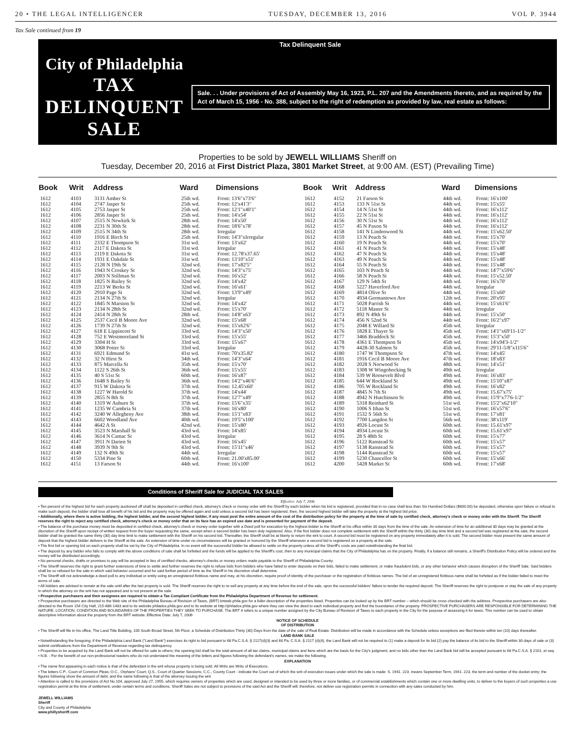20 • THE LEGAL INTELLIGENCER TUESDAY, DECEMBER 13, 2016 VOL P. 3944
Tax Sale continued from 19
Tax Delinquent Sale
City of Philadelphia
TAX DELINQUENT SALE
Sale. . . Under provisions of Act of Assembly May 16, 1923, P.L. 207 and the Amendments thereto, and as required by the Act of March 15, 1956 - No. 388, subject to the right of redemption as provided by law, real estate as follows:
Properties to be sold by JEWELL WILLIAMS Sheriff on
Tuesday, December 20, 2016 at First District Plaza, 3801 Market Street, at 9:00 AM. (EST) (Prevailing Time)
| Book | Writ | Address | Ward | Dimensions |
| --- | --- | --- | --- | --- |
| 1612 | 4103 | 3131 Amber St | 25th wd. | Front: 13'6"x73'6" |
| 1612 | 4104 | 2747 Jasper St | 25th wd. | Front: 12'x41'3" |
| 1612 | 4105 | 2753 Jasper St | 25th wd. | Front: 12'1"x40'1" |
| 1612 | 4106 | 2856 Jasper St | 25th wd. | Front: 14'x54' |
| 1612 | 4107 | 2515 N Newkirk St | 28th wd. | Front: 14'x50' |
| 1612 | 4108 | 2231 N 30th St | 28th wd. | Front: 18'6"x78' |
| 1612 | 4109 | 2515 N 34th St | 28th wd. | Irregular |
| 1612 | 4110 | 1916 E Birch St | 25th wd. | Front: 14'3"xIrregular |
| 1612 | 4111 | 2332 E Thompson St | 31st wd. | Front: 13'x62' |
| 1612 | 4112 | 2117 E Dakota St | 31st wd. | Irregular |
| 1612 | 4113 | 2119 E Dakota St | 31st wd. | Front: 12.78'x37.65' |
| 1612 | 4114 | 1931 E Oakdale St | 31st wd. | Front: 13'10"x51' |
| 1612 | 4115 | 2128 N 19th St | 32nd wd. | Front: 17'x82'5" |
| 1612 | 4116 | 1943 N Croskey St | 32nd wd. | Front: 14'3"x75' |
| 1612 | 4117 | 2003 N Stillman St | 32nd wd. | Front: 16'x52' |
| 1612 | 4118 | 1825 N Bailey St | 32nd wd. | Front: 14'x42' |
| 1612 | 4119 | 2213 W Berks St | 32nd wd. | Front: 16'x61' |
| 1612 | 4120 | 2910 Page St | 32nd wd. | Front: 13'9"x49' |
| 1612 | 4121 | 2134 N 27th St | 32nd wd. | Irregular |
| 1612 | 4122 | 1845 N Marston St | 32nd wd. | Front: 14'x42' |
| 1612 | 4123 | 2134 N 28th St | 32nd wd. | Front: 15'x70' |
| 1612 | 4124 | 2414 N 28th St | 28th wd. | Front: 14'8"x63' |
| 1612 | 4125 | 2537 Cecil B Moore Ave | 32nd wd. | Front: 15'x68' |
| 1612 | 4126 | 1739 N 27th St | 32nd wd. | Front: 15'x62'6" |
| 1612 | 4127 | 618 E Lippincott St | 33rd wd. | Front: 14'3"x50' |
| 1612 | 4128 | 752 E Westmoreland St | 33rd wd. | Front: 15'x55' |
| 1612 | 4129 | 3304 H St | 33rd wd. | Front: 15'x67' |
| 1612 | 4130 | 3068 Potter St | 33rd wd. | Irregular |
| 1612 | 4131 | 6921 Edmund St | 41st wd. | Front: 70'x35.82' |
| 1612 | 4132 | 32 N Hirst St | 34th wd. | Front: 14'3"x64' |
| 1612 | 4133 | 875 Marcella St | 35th wd. | Front: 15'x70' |
| 1612 | 4134 | 1122 S 26th St | 36th wd. | Front: 15'x55' |
| 1612 | 4135 | 40 S 51st St | 60th wd. | Front: 16'x87' |
| 1612 | 4136 | 1648 S Bailey St | 36th wd. | Front: 14'2"x46'6" |
| 1612 | 4137 | 915 W Dakota St | 37th wd. | Front: 12.45'x60' |
| 1612 | 4138 | 1227 W Harold St | 37th wd. | Front: 14'x44' |
| 1612 | 4139 | 2855 N 8th St | 37th wd. | Front: 12'7"x49' |
| 1612 | 4140 | 1319 W Auburn St | 37th wd. | Front: 15'6"x35' |
| 1612 | 4141 | 1235 W Cambria St | 37th wd. | Front: 16'x80' |
| 1612 | 4142 | 3240 W Allegheny Ave | 38th wd. | Front: 15'1"x83' |
| 1612 | 4143 | 6602 Woodland Ave | 40th wd. | Front: 19'5"x100' |
| 1612 | 4144 | 4642 A St | 42nd wd. | Front: 15'x80' |
| 1612 | 4145 | 3523 N Marshall St | 43rd wd. | Front: 14'x85' |
| 1612 | 4146 | 3614 N Camac St | 43rd wd. | Irregular |
| 1612 | 4147 | 3911 N Darien St | 43rd wd. | Front: 16'x45' |
| 1612 | 4148 | 3939 N 9th St | 43rd wd. | Front: 15'11"x46' |
| 1612 | 4149 | 132 N 49th St | 44th wd. | Irregular |
| 1612 | 4150 | 5334 Pine St | 60th wd. | Front: 21.00'x85.00' |
| 1612 | 4151 | 13 Farson St | 44th wd. | Front: 16'x100' |
| Book | Writ | Address | Ward | Dimensions |
| --- | --- | --- | --- | --- |
| 1612 | 4152 | 21 Farson St | 44th wd. | Front: 16'x100' |
| 1612 | 4153 | 133 N 51st St | 44th wd. | Front: 15'x55' |
| 1612 | 4154 | 14 N 51st St | 44th wd. | Front: 16'x112' |
| 1612 | 4155 | 22 N 51st St | 44th wd. | Front: 16'x112' |
| 1612 | 4156 | 30 N 51st St | 44th wd. | Front: 16'x112' |
| 1612 | 4157 | 45 N Paxon St | 44th wd. | Front: 16'x112' |
| 1612 | 4158 | 141 N Lindenwood St | 44th wd. | Front: 15'x62.50' |
| 1612 | 4159 | 13 N Peach St | 44th wd. | Front: 15'x70' |
| 1612 | 4160 | 19 N Peach St | 44th wd. | Front: 15'x70' |
| 1612 | 4161 | 41 N Peach St | 44th wd. | Front: 15'x48' |
| 1612 | 4162 | 47 N Peach St | 44th wd. | Front: 15'x48' |
| 1612 | 4163 | 49 N Peach St | 44th wd. | Front: 15'x48' |
| 1612 | 4164 | 55 N Peach St | 44th wd. | Front: 15'x48' |
| 1612 | 4165 | 103 N Peach St | 44th wd. | Front: 14'7"x59'6" |
| 1612 | 4166 | 58 N Peach St | 44th wd. | Front: 15'x52.50' |
| 1612 | 4167 | 129 N 54th St | 44th wd. | Front: 16'x70' |
| 1612 | 4168 | 5227 Haverford Ave | 44th wd. | Irregular |
| 1612 | 4169 | 4814 Olive St | 44th wd. | Front: 15'x60' |
| 1612 | 4170 | 4934 Germantown Ave | 12th wd. | Front: 20'x95' |
| 1612 | 4171 | 5028 Parrish St | 44th wd. | Front: 15'x61'6" |
| 1612 | 4172 | 5118 Master St | 44th wd. | Irregular |
| 1612 | 4173 | 892 N 49th St | 44th wd. | Front: 15'x50' |
| 1612 | 4174 | 456 N 52nd St | 44th wd. | Front: 16'2"x97' |
| 1612 | 4175 | 2048 E Willard St | 45th wd. | Irregular |
| 1612 | 4176 | 1828 E Thayer St | 45th wd. | Front: 14'1"x69'11-1/2" |
| 1612 | 4177 | 3466 Braddock St | 45th wd. | Front: 15'3"x50' |
| 1612 | 4178 | 4361 E Thompson St | 45th wd. | Front: 14'x94'3-1/2" |
| 1612 | 4179 | 4428-30 Salmon St | 45th wd. | Front: 29'11-5/8"x115'6" |
| 1612 | 4180 | 1747 W Thompson St | 47th wd. | Front: 14'x45' |
| 1612 | 4181 | 1916 Cecil B Moore Ave | 47th wd. | Front: 18'x83' |
| 1612 | 4182 | 2028 S Norwood St | 48th wd. | Front: 14'x51' |
| 1612 | 4183 | 1308 W Wingohocking St | 49th wd. | Irregular |
| 1612 | 4184 | 539 W Roosevelt Blvd | 49th wd. | Front: 16'x83' |
| 1612 | 4185 | 644 W Rockland St | 49th wd. | Front: 15'10"x87' |
| 1612 | 4186 | 705 W Rockland St | 49th wd. | Front: 16'x82' |
| 1612 | 4187 | 4845 N 7th St | 49th wd. | Front: 15.67'x75' |
| 1612 | 4188 | 4942 N Hutchinson St | 49th wd. | Front: 15'9"x77'6-1/2" |
| 1612 | 4189 | 5318 Reinhard St | 51st wd. | Front: 15'2"x62'10" |
| 1612 | 4190 | 1006 S Ithan St | 51st wd. | Front: 16'x57'6" |
| 1612 | 4191 | 1532 S 56th St | 51st wd. | Front: 17'x81' |
| 1612 | 4192 | 7700 Langdon St | 56th wd. | Front: 38'x119' |
| 1612 | 4193 | 4926 Locust St | 60th wd. | Front: 15.61'x97' |
| 1612 | 4194 | 4934 Locust St | 60th wd. | Front: 15.61'x97' |
| 1612 | 4195 | 28 S 48th St | 60th wd. | Front: 15'x77' |
| 1612 | 4196 | 5122 Ranstead St | 60th wd. | Front: 15'x57' |
| 1612 | 4197 | 5138 Ranstead St | 60th wd. | Front: 15'x57' |
| 1612 | 4198 | 5144 Ranstead St | 60th wd. | Front: 15'x57' |
| 1612 | 4199 | 5230 Chancellor St | 60th wd. | Front: 15'x66' |
| 1612 | 4200 | 5428 Market St | 60th wd. | Front: 17'x68' |
Conditions of Sheriff Sale for JUDICIAL TAX SALES
Effective: July 7, 2006
• Ten percent of the highest bid for each property auctioned off shall be deposited in certified check, attorney's check or money order with the Sheriff by each bidder when his bid is registered, provided that in no case shall less than Six Hundred Dollars ($600.00) be deposited, otherwise upon failure or refusal to make such deposit, the bidder shall lose all benefit of his bid and the property may be offered again and sold unless a second bid has been registered, then, the second highest bidder will take the property at the highest bid price.
• Additionally, where there is active bidding, the highest bidder, and the second highest bidder, if any must post the entire amount of the cost of the distribution policy for the property at the time of sale by certified check, attorney's check or money order with the Sheriff. The Sheriff reserves the right to reject any certified check, attorney's check or money order that on its face has an expired use date and is presented for payment of the deposit.
• The balance of the purchase money must be deposited in certified check, attorney's check or money order together with a Deed poll for execution by the highest bidder to the Sheriff at his office within 30 days from the time of the sale. An extension of time for an additional 30 days may be granted at the discretion of the Sheriff upon receipt of written request from the buyer requesting the same, except when a second bidder has been duly registered. Also, if the first bidder does not complete settlement with the Sheriff within the thirty (30) day time limit and a second bid was registered at the sale, the second bidder shall be granted the same thirty (30) day time limit to make settlement with the Sheriff on his second bid. Thereafter, the Sheriff shall be at liberty to return the writ to court. A second bid must be registered on any property immediately after it is sold. The second bidder must present the same amount of deposit that the highest bidder delivers to the Sheriff at the sale. An extension of time under no circumstances will be granted or honored by the Sheriff whenever a second bid is registered on a property at the sale.
• The first bid or opening bid on each property shall be set by the City of Philadelphia. In no event will the successful bidder be allowed to settle on the property unless all the Sheriff's costs are paid notwithstanding the final bid.
• The deposit by any bidder who fails to comply with the above conditions of sale shall be forfeited and the funds will be applied to the Sheriff's cost, then to any municipal claims that the City of Philadelphia has on the property. Finally, if a balance still remains, a Sheriff's Distribution Policy will be ordered and the money will be distributed accordingly.
• No personal checks, drafts or promises to pay will be accepted in lieu of certified checks, attorney's checks or money orders made payable to the Sheriff of Philadelphia County.
• The Sheriff reserves the right to grant further extensions of time to settle and further reserves the right to refuse bids from bidders who have failed to enter deposits on their bids, failed to make settlement, or make fraudulent bids, or any other behavior which causes disruption of the Sheriff Sale. Said bidders shall be so refused for the sale in which said behavior occurred and for said further period of time as the Sheriff in his discretion shall determine.
• The Sheriff will not acknowledge a deed poll to any individual or entity using an unregistered fictitious name and may, at his discretion, require proof of identity of the purchaser or the registration of fictitious names. The bid of an unregistered fictitious name shall be forfeited as if the bidder failed to meet the terms of sale.
• All bidders are advised to remain at the sale until after the last property is sold. The Sheriff reserves the right to re-sell any property at any time before the end of the sale, upon the successful bidders' failure to tender the required deposit. The Sheriff reserves the right to postpone or stay the sale of any property in which the attorney on the writ has not appeared and is not present at the sale.
• Prospective purchasers and their assignees are required to obtain a Tax Compliant Certificate from the Philadelphia Department of Revenue for settlement.
• Prospective purchasers are directed to the Web site of the Philadelphia Bureau of Revision of Taxes, (BRT) brtweb.phila.gov for a fuller description of the properties listed. Properties can be looked up by the BRT number – which should be cross checked with the address. Prospective purchasers are also directed to the Room 154 City Hall, 215-686-1483 and to its website philadox.phila.gov and to its website at http://philadox.phila.gov where they can view the deed to each individual property and find the boundaries of the property. PROSPECTIVE PURCHASERS ARE RESPONSIBLE FOR DETERMINING THE NATURE, LOCATION, CONDITION AND BOUNDARIES OF THE PROPERTIES THEY SEEK TO PURCHASE. The BRT # refers to a unique number assigned by the City Bureau of Revision of Taxes to each property in the City for the purpose of assessing it for taxes. This number can be used to obtain descriptive information about the property from the BRT website. Effective Date: July 7, 2006
NOTICE OF SCHEDULE
OF DISTRIBUTION
• The Sheriff will file in his office, The Land Title Building, 100 South Broad Street, 5th Floor, a Schedule of Distribution Thirty (30) Days from the date of the sale of Real Estate. Distribution will be made in accordance with the Schedule unless exceptions are filed thereto within ten (10) days thereafter.
LAND BANK SALE
• Notwithstanding the foregoing, if the Philadelphia Land Bank ("Land Bank") exercises its right to bid pursuant to 68 Pa.C.S.A. § 2117(d)(3) and 68 Pa. C.S.A. § 2117 (d)(4), the Land Bank will not be required to (1) make a deposit for its bid (2) pay the balance of its bid to the Sheriff within 30 days of sale or (3) submit certifications from the Department of Revenue regarding tax delinquency.
• Properties to be acquired by the Land Bank will not be offered for sale to others; the opening bid shall be the total amount of all tax claims, municipal claims and liens which are the basis for the City's judgment, and no bids other than the Land Bank bid will be accepted pursuant to 68 Pa.C.S.A. § 2101, et seq.
• N.B. - For the benefit of our non-professional readers who do not understand the meaning of the letters and figures following the defendant's names, we make the following.
EXPLANATION
• The name first appearing in each notice is that of the defendant in the writ whose property is being sold. All Writs are Writs of Executions.
• The letters C.P., Court of Common Pleas; O.C., Orphans' Court; Q.S., Court of Quarter Sessions; C.C., County Court - indicate the Court out of which the writ of execution issues under which the sale is made: S. 1941. 223. means September Term, 1941. 223, the term and number of the docket entry; the figures following show the amount of debt; and the name following is that of the attorney issuing the writ.
• Attention is called to the provisions of Act No.104, approved July 27, 1955, which requires owners of properties which are used, designed or intended to be used by three or more families, or of commercial establishments which contain one or more dwelling units, to deliver to the buyers of such properties a use registration permit at the time of settlement, under certain terms and conditions. Sheriff Sales are not subject to provisions of the said Act and the Sheriff will, therefore, not deliver use registration permits in connection with any sales conducted by him.
JEWELL WILLIAMS
Sheriff
City and County of Philadelphia
www.phillysheriff.com